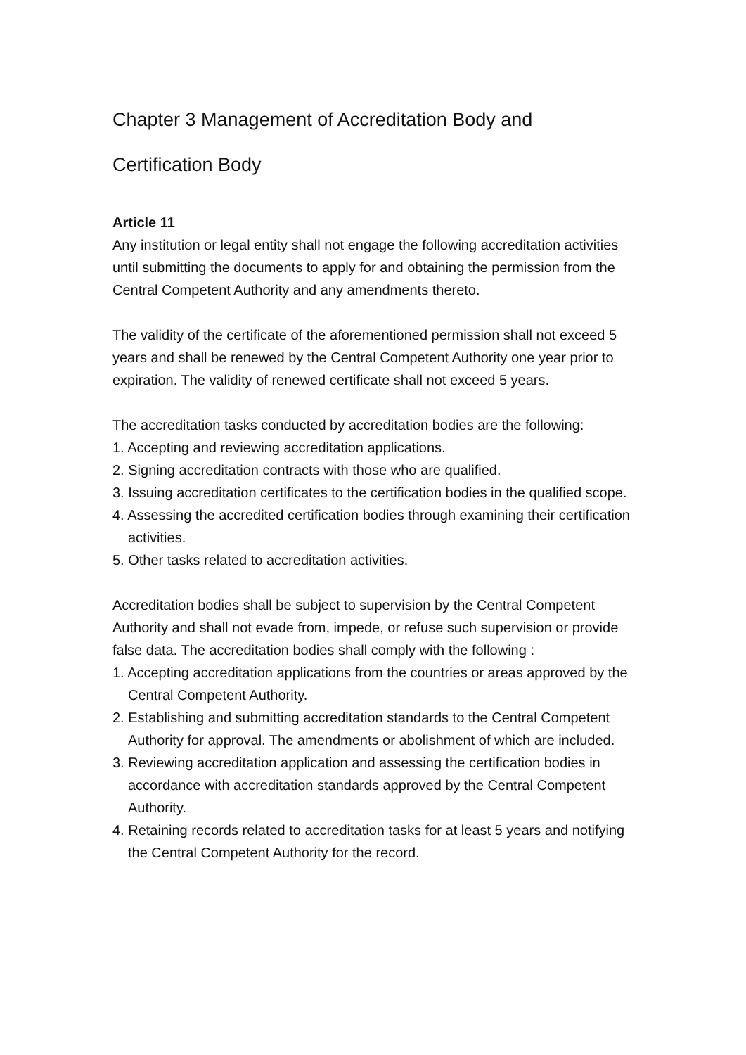Chapter 3 Management of Accreditation Body and
Certification Body
Article 11
Any institution or legal entity shall not engage the following accreditation activities until submitting the documents to apply for and obtaining the permission from the Central Competent Authority and any amendments thereto.
The validity of the certificate of the aforementioned permission shall not exceed 5 years and shall be renewed by the Central Competent Authority one year prior to expiration. The validity of renewed certificate shall not exceed 5 years.
The accreditation tasks conducted by accreditation bodies are the following:
1. Accepting and reviewing accreditation applications.
2. Signing accreditation contracts with those who are qualified.
3. Issuing accreditation certificates to the certification bodies in the qualified scope.
4. Assessing the accredited certification bodies through examining their certification activities.
5. Other tasks related to accreditation activities.
Accreditation bodies shall be subject to supervision by the Central Competent Authority and shall not evade from, impede, or refuse such supervision or provide false data. The accreditation bodies shall comply with the following :
1. Accepting accreditation applications from the countries or areas approved by the Central Competent Authority.
2. Establishing and submitting accreditation standards to the Central Competent Authority for approval. The amendments or abolishment of which are included.
3. Reviewing accreditation application and assessing the certification bodies in accordance with accreditation standards approved by the Central Competent Authority.
4. Retaining records related to accreditation tasks for at least 5 years and notifying the Central Competent Authority for the record.